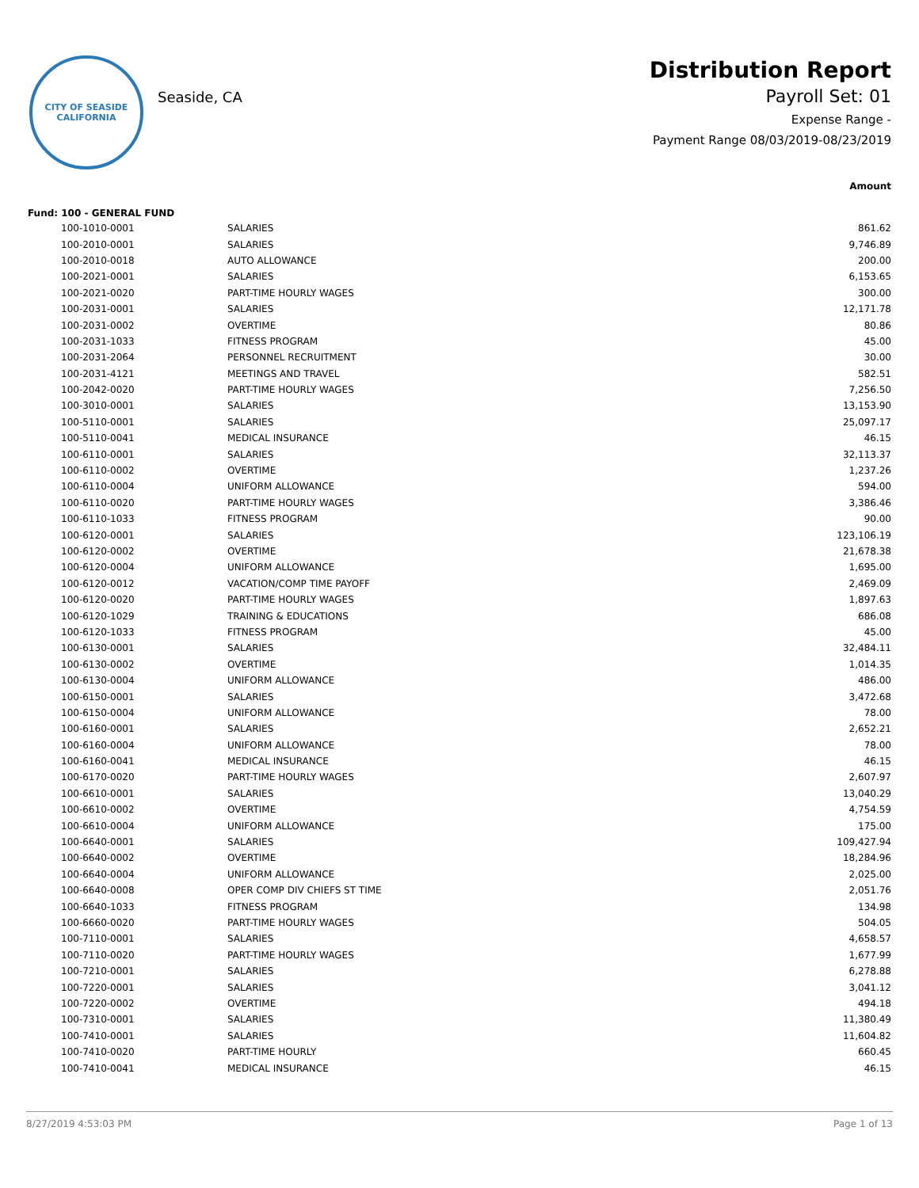CITY OF SEASIDE
CALIFORNIA
Seaside, CA
Distribution Report
Payroll Set: 01
Expense Range -
Payment Range 08/03/2019-08/23/2019
Amount
Fund: 100 - GENERAL FUND
| 100-1010-0001 | SALARIES | 861.62 |
| 100-2010-0001 | SALARIES | 9,746.89 |
| 100-2010-0018 | AUTO ALLOWANCE | 200.00 |
| 100-2021-0001 | SALARIES | 6,153.65 |
| 100-2021-0020 | PART-TIME HOURLY WAGES | 300.00 |
| 100-2031-0001 | SALARIES | 12,171.78 |
| 100-2031-0002 | OVERTIME | 80.86 |
| 100-2031-1033 | FITNESS PROGRAM | 45.00 |
| 100-2031-2064 | PERSONNEL RECRUITMENT | 30.00 |
| 100-2031-4121 | MEETINGS AND TRAVEL | 582.51 |
| 100-2042-0020 | PART-TIME HOURLY WAGES | 7,256.50 |
| 100-3010-0001 | SALARIES | 13,153.90 |
| 100-5110-0001 | SALARIES | 25,097.17 |
| 100-5110-0041 | MEDICAL INSURANCE | 46.15 |
| 100-6110-0001 | SALARIES | 32,113.37 |
| 100-6110-0002 | OVERTIME | 1,237.26 |
| 100-6110-0004 | UNIFORM ALLOWANCE | 594.00 |
| 100-6110-0020 | PART-TIME HOURLY WAGES | 3,386.46 |
| 100-6110-1033 | FITNESS PROGRAM | 90.00 |
| 100-6120-0001 | SALARIES | 123,106.19 |
| 100-6120-0002 | OVERTIME | 21,678.38 |
| 100-6120-0004 | UNIFORM ALLOWANCE | 1,695.00 |
| 100-6120-0012 | VACATION/COMP TIME PAYOFF | 2,469.09 |
| 100-6120-0020 | PART-TIME HOURLY WAGES | 1,897.63 |
| 100-6120-1029 | TRAINING & EDUCATIONS | 686.08 |
| 100-6120-1033 | FITNESS PROGRAM | 45.00 |
| 100-6130-0001 | SALARIES | 32,484.11 |
| 100-6130-0002 | OVERTIME | 1,014.35 |
| 100-6130-0004 | UNIFORM ALLOWANCE | 486.00 |
| 100-6150-0001 | SALARIES | 3,472.68 |
| 100-6150-0004 | UNIFORM ALLOWANCE | 78.00 |
| 100-6160-0001 | SALARIES | 2,652.21 |
| 100-6160-0004 | UNIFORM ALLOWANCE | 78.00 |
| 100-6160-0041 | MEDICAL INSURANCE | 46.15 |
| 100-6170-0020 | PART-TIME HOURLY WAGES | 2,607.97 |
| 100-6610-0001 | SALARIES | 13,040.29 |
| 100-6610-0002 | OVERTIME | 4,754.59 |
| 100-6610-0004 | UNIFORM ALLOWANCE | 175.00 |
| 100-6640-0001 | SALARIES | 109,427.94 |
| 100-6640-0002 | OVERTIME | 18,284.96 |
| 100-6640-0004 | UNIFORM ALLOWANCE | 2,025.00 |
| 100-6640-0008 | OPER COMP DIV CHIEFS ST TIME | 2,051.76 |
| 100-6640-1033 | FITNESS PROGRAM | 134.98 |
| 100-6660-0020 | PART-TIME HOURLY WAGES | 504.05 |
| 100-7110-0001 | SALARIES | 4,658.57 |
| 100-7110-0020 | PART-TIME HOURLY WAGES | 1,677.99 |
| 100-7210-0001 | SALARIES | 6,278.88 |
| 100-7220-0001 | SALARIES | 3,041.12 |
| 100-7220-0002 | OVERTIME | 494.18 |
| 100-7310-0001 | SALARIES | 11,380.49 |
| 100-7410-0001 | SALARIES | 11,604.82 |
| 100-7410-0020 | PART-TIME HOURLY | 660.45 |
| 100-7410-0041 | MEDICAL INSURANCE | 46.15 |
8/27/2019 4:53:03 PM Page 1 of 13